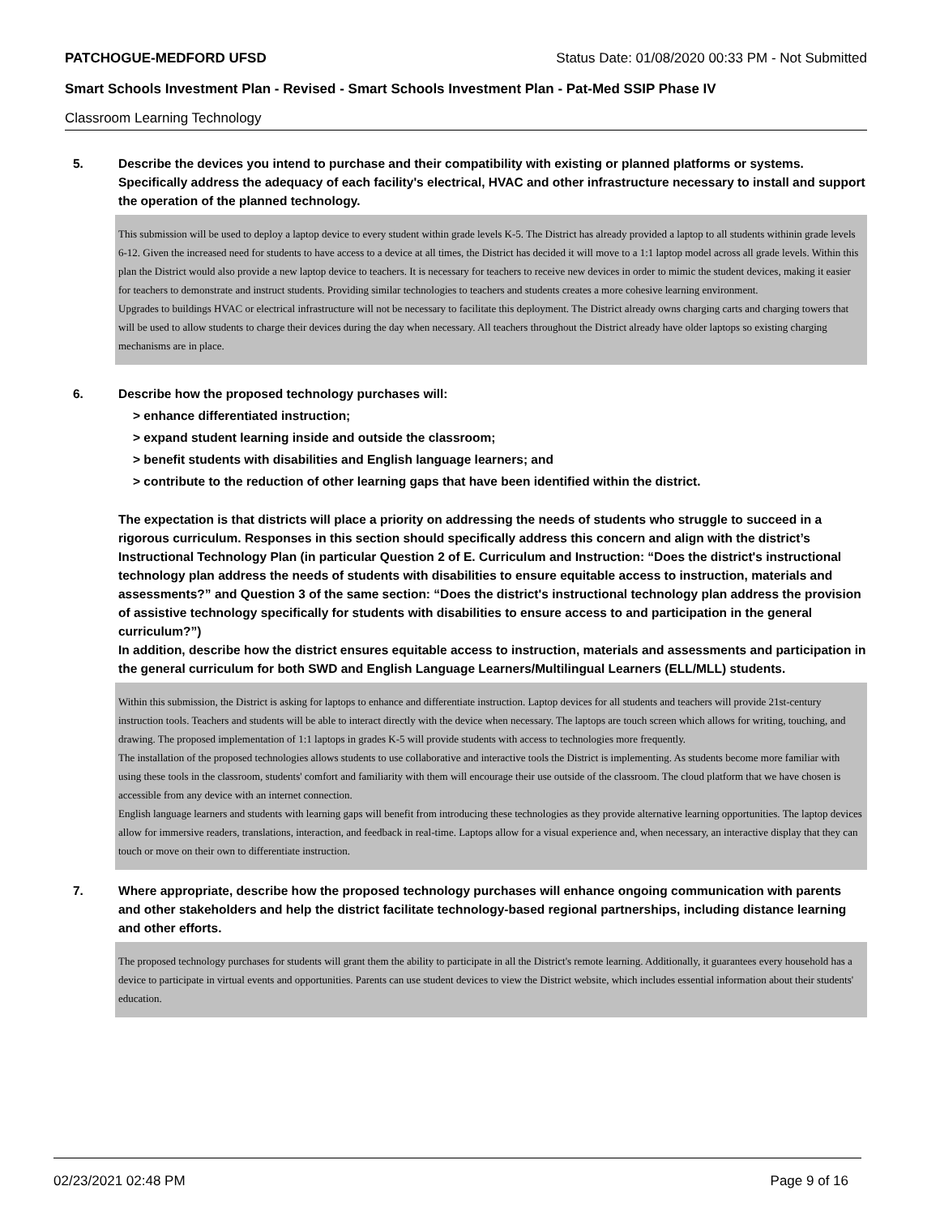PATCHOGUE-MEDFORD UFSD Status Date: 01/08/2020 00:33 PM - Not Submitted
Smart Schools Investment Plan - Revised - Smart Schools Investment Plan - Pat-Med SSIP Phase IV
Classroom Learning Technology
5. Describe the devices you intend to purchase and their compatibility with existing or planned platforms or systems. Specifically address the adequacy of each facility's electrical, HVAC and other infrastructure necessary to install and support the operation of the planned technology.
This submission will be used to deploy a laptop device to every student within grade levels K-5. The District has already provided a laptop to all students withinin grade levels 6-12. Given the increased need for students to have access to a device at all times, the District has decided it will move to a 1:1 laptop model across all grade levels. Within this plan the District would also provide a new laptop device to teachers. It is necessary for teachers to receive new devices in order to mimic the student devices, making it easier for teachers to demonstrate and instruct students. Providing similar technologies to teachers and students creates a more cohesive learning environment.
Upgrades to buildings HVAC or electrical infrastructure will not be necessary to facilitate this deployment. The District already owns charging carts and charging towers that will be used to allow students to charge their devices during the day when necessary. All teachers throughout the District already have older laptops so existing charging mechanisms are in place.
6. Describe how the proposed technology purchases will:
> enhance differentiated instruction;
> expand student learning inside and outside the classroom;
> benefit students with disabilities and English language learners; and
> contribute to the reduction of other learning gaps that have been identified within the district.
The expectation is that districts will place a priority on addressing the needs of students who struggle to succeed in a rigorous curriculum. Responses in this section should specifically address this concern and align with the district’s Instructional Technology Plan (in particular Question 2 of E. Curriculum and Instruction: “Does the district's instructional technology plan address the needs of students with disabilities to ensure equitable access to instruction, materials and assessments?” and Question 3 of the same section: “Does the district's instructional technology plan address the provision of assistive technology specifically for students with disabilities to ensure access to and participation in the general curriculum?”)
In addition, describe how the district ensures equitable access to instruction, materials and assessments and participation in the general curriculum for both SWD and English Language Learners/Multilingual Learners (ELL/MLL) students.
Within this submission, the District is asking for laptops to enhance and differentiate instruction. Laptop devices for all students and teachers will provide 21st-century instruction tools. Teachers and students will be able to interact directly with the device when necessary. The laptops are touch screen which allows for writing, touching, and drawing. The proposed implementation of 1:1 laptops in grades K-5 will provide students with access to technologies more frequently.
The installation of the proposed technologies allows students to use collaborative and interactive tools the District is implementing. As students become more familiar with using these tools in the classroom, students' comfort and familiarity with them will encourage their use outside of the classroom. The cloud platform that we have chosen is accessible from any device with an internet connection.
English language learners and students with learning gaps will benefit from introducing these technologies as they provide alternative learning opportunities. The laptop devices allow for immersive readers, translations, interaction, and feedback in real-time. Laptops allow for a visual experience and, when necessary, an interactive display that they can touch or move on their own to differentiate instruction.
7. Where appropriate, describe how the proposed technology purchases will enhance ongoing communication with parents and other stakeholders and help the district facilitate technology-based regional partnerships, including distance learning and other efforts.
The proposed technology purchases for students will grant them the ability to participate in all the District's remote learning. Additionally, it guarantees every household has a device to participate in virtual events and opportunities. Parents can use student devices to view the District website, which includes essential information about their students' education.
02/23/2021 02:48 PM Page 9 of 16